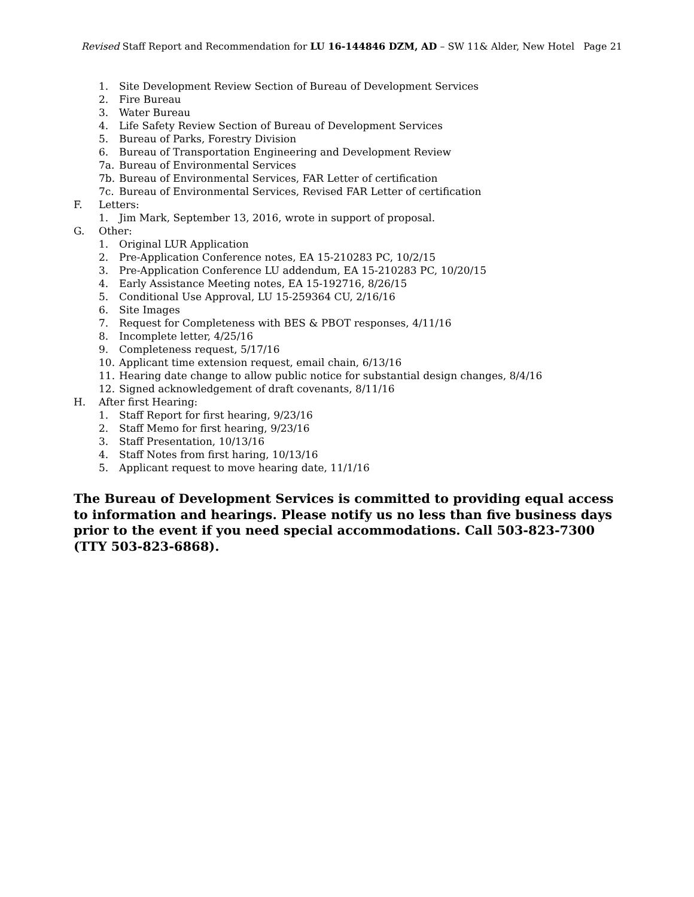Revised Staff Report and Recommendation for LU 16-144846 DZM, AD – SW 11& Alder, New Hotel Page 21
1. Site Development Review Section of Bureau of Development Services
2. Fire Bureau
3. Water Bureau
4. Life Safety Review Section of Bureau of Development Services
5. Bureau of Parks, Forestry Division
6. Bureau of Transportation Engineering and Development Review
7a. Bureau of Environmental Services
7b. Bureau of Environmental Services, FAR Letter of certification
7c. Bureau of Environmental Services, Revised FAR Letter of certification
F. Letters:
1. Jim Mark, September 13, 2016, wrote in support of proposal.
G. Other:
1. Original LUR Application
2. Pre-Application Conference notes, EA 15-210283 PC, 10/2/15
3. Pre-Application Conference LU addendum, EA 15-210283 PC, 10/20/15
4. Early Assistance Meeting notes, EA 15-192716, 8/26/15
5. Conditional Use Approval, LU 15-259364 CU, 2/16/16
6. Site Images
7. Request for Completeness with BES & PBOT responses, 4/11/16
8. Incomplete letter, 4/25/16
9. Completeness request, 5/17/16
10. Applicant time extension request, email chain, 6/13/16
11. Hearing date change to allow public notice for substantial design changes, 8/4/16
12. Signed acknowledgement of draft covenants, 8/11/16
H. After first Hearing:
1. Staff Report for first hearing, 9/23/16
2. Staff Memo for first hearing, 9/23/16
3. Staff Presentation, 10/13/16
4. Staff Notes from first haring, 10/13/16
5. Applicant request to move hearing date, 11/1/16
The Bureau of Development Services is committed to providing equal access to information and hearings. Please notify us no less than five business days prior to the event if you need special accommodations. Call 503-823-7300 (TTY 503-823-6868).